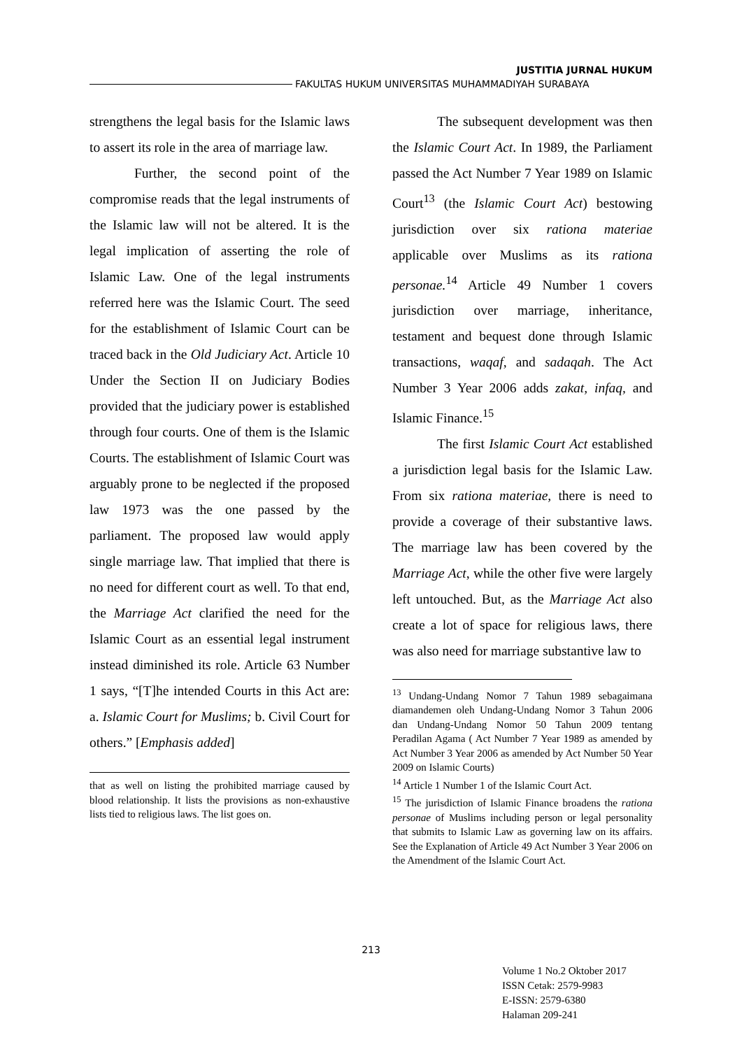JUSTITIA JURNAL HUKUM
FAKULTAS HUKUM UNIVERSITAS MUHAMMADIYAH SURABAYA
strengthens the legal basis for the Islamic laws to assert its role in the area of marriage law.
Further, the second point of the compromise reads that the legal instruments of the Islamic law will not be altered. It is the legal implication of asserting the role of Islamic Law. One of the legal instruments referred here was the Islamic Court. The seed for the establishment of Islamic Court can be traced back in the Old Judiciary Act. Article 10 Under the Section II on Judiciary Bodies provided that the judiciary power is established through four courts. One of them is the Islamic Courts. The establishment of Islamic Court was arguably prone to be neglected if the proposed law 1973 was the one passed by the parliament. The proposed law would apply single marriage law. That implied that there is no need for different court as well. To that end, the Marriage Act clarified the need for the Islamic Court as an essential legal instrument instead diminished its role. Article 63 Number 1 says, “[T]he intended Courts in this Act are: a. Islamic Court for Muslims; b. Civil Court for others.” [Emphasis added]
that as well on listing the prohibited marriage caused by blood relationship. It lists the provisions as non-exhaustive lists tied to religious laws. The list goes on.
The subsequent development was then the Islamic Court Act. In 1989, the Parliament passed the Act Number 7 Year 1989 on Islamic Court<sup>13</sup> (the Islamic Court Act) bestowing jurisdiction over six rationa materiae applicable over Muslims as its rationa personae.<sup>14</sup> Article 49 Number 1 covers jurisdiction over marriage, inheritance, testament and bequest done through Islamic transactions, waqaf, and sadaqah. The Act Number 3 Year 2006 adds zakat, infaq, and Islamic Finance.<sup>15</sup>
The first Islamic Court Act established a jurisdiction legal basis for the Islamic Law. From six rationa materiae, there is need to provide a coverage of their substantive laws. The marriage law has been covered by the Marriage Act, while the other five were largely left untouched. But, as the Marriage Act also create a lot of space for religious laws, there was also need for marriage substantive law to
<sup>13</sup> Undang-Undang Nomor 7 Tahun 1989 sebagaimana diamandemen oleh Undang-Undang Nomor 3 Tahun 2006 dan Undang-Undang Nomor 50 Tahun 2009 tentang Peradilan Agama ( Act Number 7 Year 1989 as amended by Act Number 3 Year 2006 as amended by Act Number 50 Year 2009 on Islamic Courts)
<sup>14</sup> Article 1 Number 1 of the Islamic Court Act.
<sup>15</sup> The jurisdiction of Islamic Finance broadens the rationa personae of Muslims including person or legal personality that submits to Islamic Law as governing law on its affairs. See the Explanation of Article 49 Act Number 3 Year 2006 on the Amendment of the Islamic Court Act.
213
Volume 1 No.2 Oktober 2017
ISSN Cetak: 2579-9983
E-ISSN: 2579-6380
Halaman 209-241